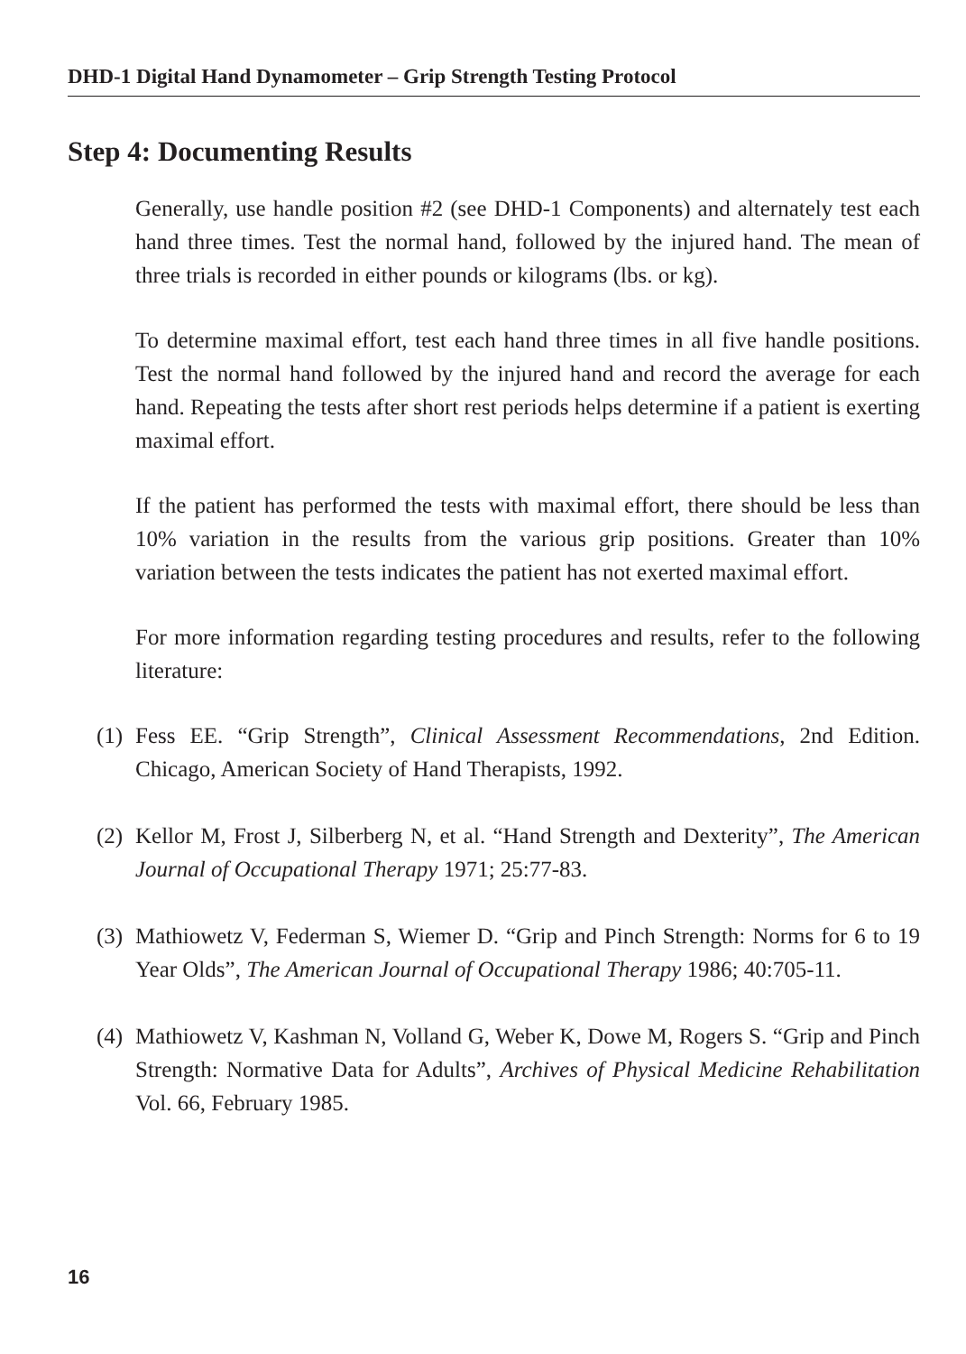DHD-1 Digital Hand Dynamometer – Grip Strength Testing Protocol
Step 4: Documenting Results
Generally, use handle position #2 (see DHD-1 Components) and alternately test each hand three times. Test the normal hand, followed by the injured hand. The mean of three trials is recorded in either pounds or kilograms (lbs. or kg).
To determine maximal effort, test each hand three times in all five handle positions. Test the normal hand followed by the injured hand and record the average for each hand. Repeating the tests after short rest periods helps determine if a patient is exerting maximal effort.
If the patient has performed the tests with maximal effort, there should be less than 10% variation in the results from the various grip positions. Greater than 10% variation between the tests indicates the patient has not exerted maximal effort.
For more information regarding testing procedures and results, refer to the following literature:
(1) Fess EE. “Grip Strength”, Clinical Assessment Recommendations, 2nd Edition. Chicago, American Society of Hand Therapists, 1992.
(2) Kellor M, Frost J, Silberberg N, et al. “Hand Strength and Dexterity”, The American Journal of Occupational Therapy 1971; 25:77-83.
(3) Mathiowetz V, Federman S, Wiemer D. “Grip and Pinch Strength: Norms for 6 to 19 Year Olds”, The American Journal of Occupational Therapy 1986; 40:705-11.
(4) Mathiowetz V, Kashman N, Volland G, Weber K, Dowe M, Rogers S. “Grip and Pinch Strength: Normative Data for Adults”, Archives of Physical Medicine Rehabilitation Vol. 66, February 1985.
16